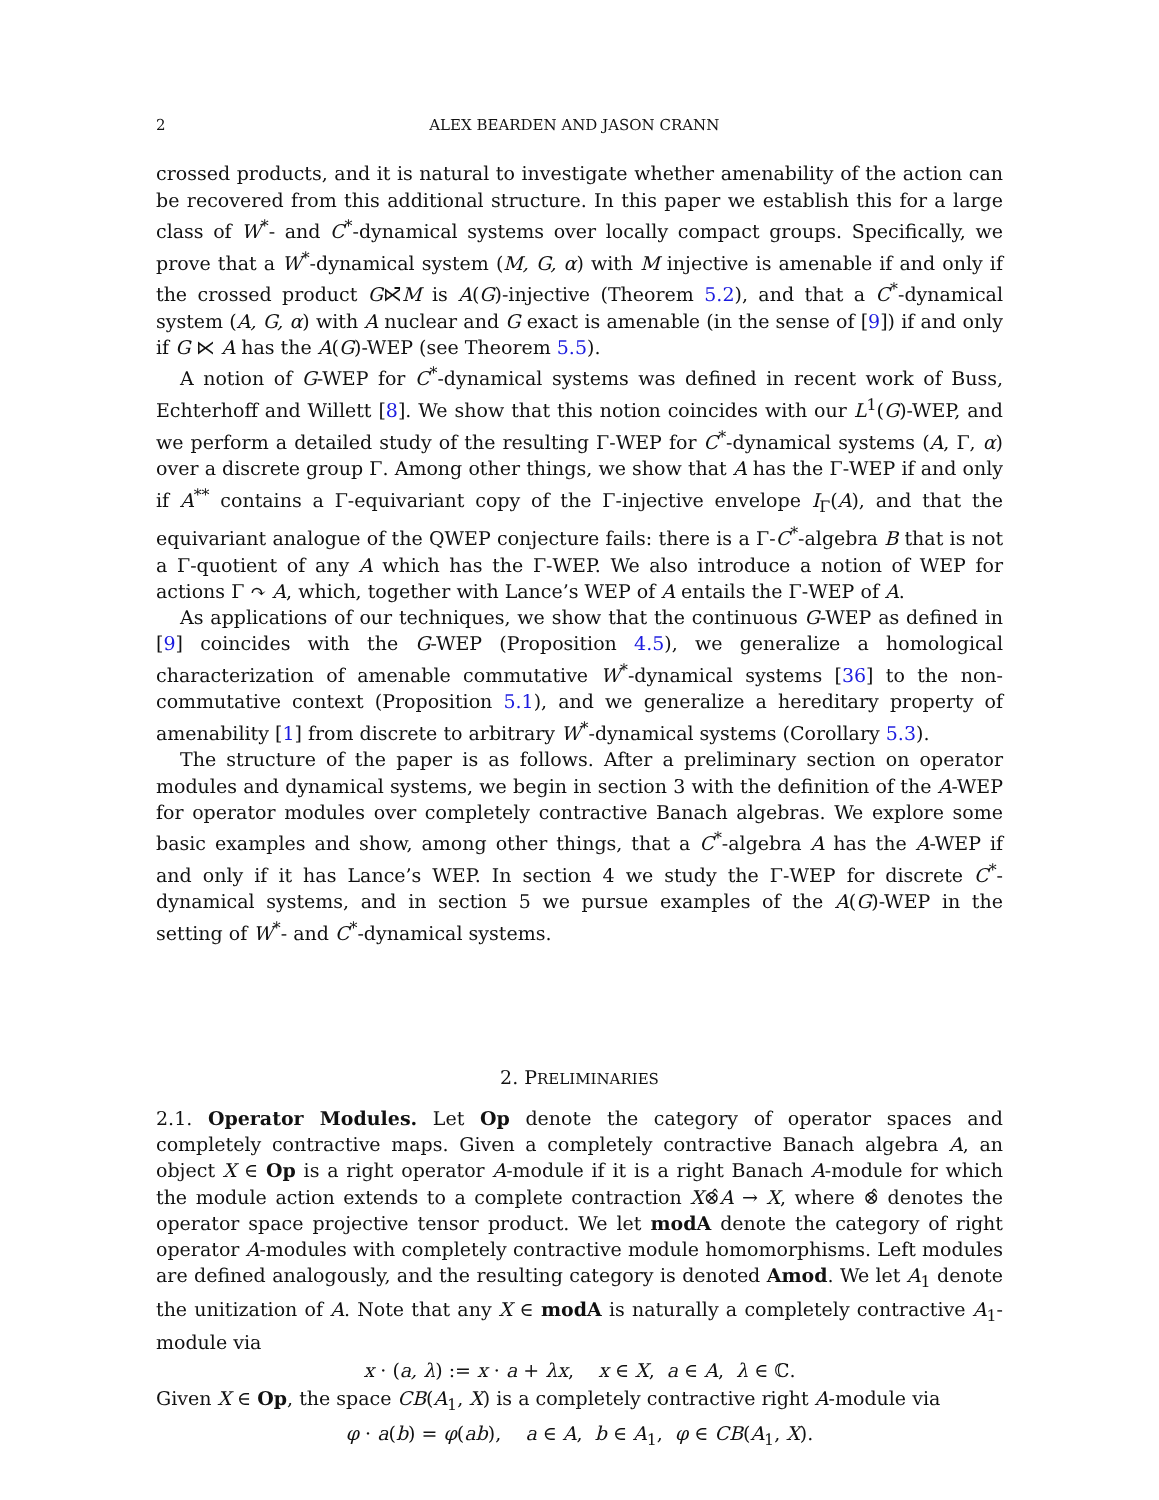2 ALEX BEARDEN AND JASON CRANN
crossed products, and it is natural to investigate whether amenability of the action can be recovered from this additional structure. In this paper we establish this for a large class of W<sup>*</sup>- and C<sup>*</sup>-dynamical systems over locally compact groups. Specifically, we prove that a W<sup>*</sup>-dynamical system (M, G, α) with M injective is amenable if and only if the crossed product G⋉̄M is A(G)-injective (Theorem 5.2), and that a C<sup>*</sup>-dynamical system (A, G, α) with A nuclear and G exact is amenable (in the sense of [9]) if and only if G ⋉ A has the A(G)-WEP (see Theorem 5.5).
A notion of G-WEP for C<sup>*</sup>-dynamical systems was defined in recent work of Buss, Echterhoff and Willett [8]. We show that this notion coincides with our L<sup>1</sup>(G)-WEP, and we perform a detailed study of the resulting Γ-WEP for C<sup>*</sup>-dynamical systems (A, Γ, α) over a discrete group Γ. Among other things, we show that A has the Γ-WEP if and only if A<sup>**</sup> contains a Γ-equivariant copy of the Γ-injective envelope I<sub>Γ</sub>(A), and that the equivariant analogue of the QWEP conjecture fails: there is a Γ-C<sup>*</sup>-algebra B that is not a Γ-quotient of any A which has the Γ-WEP. We also introduce a notion of WEP for actions Γ ↷ A, which, together with Lance’s WEP of A entails the Γ-WEP of A.
As applications of our techniques, we show that the continuous G-WEP as defined in [9] coincides with the G-WEP (Proposition 4.5), we generalize a homological characterization of amenable commutative W<sup>*</sup>-dynamical systems [36] to the non-commutative context (Proposition 5.1), and we generalize a hereditary property of amenability [1] from discrete to arbitrary W<sup>*</sup>-dynamical systems (Corollary 5.3).
The structure of the paper is as follows. After a preliminary section on operator modules and dynamical systems, we begin in section 3 with the definition of the A-WEP for operator modules over completely contractive Banach algebras. We explore some basic examples and show, among other things, that a C<sup>*</sup>-algebra A has the A-WEP if and only if it has Lance’s WEP. In section 4 we study the Γ-WEP for discrete C<sup>*</sup>-dynamical systems, and in section 5 we pursue examples of the A(G)-WEP in the setting of W<sup>*</sup>- and C<sup>*</sup>-dynamical systems.
2. PRELIMINARIES
2.1. Operator Modules. Let Op denote the category of operator spaces and completely contractive maps. Given a completely contractive Banach algebra A, an object X ∈ Op is a right operator A-module if it is a right Banach A-module for which the module action extends to a complete contraction X⊗̂A → X, where ⊗̂ denotes the operator space projective tensor product. We let modA denote the category of right operator A-modules with completely contractive module homomorphisms. Left modules are defined analogously, and the resulting category is denoted Amod. We let A<sub>1</sub> denote the unitization of A. Note that any X ∈ modA is naturally a completely contractive A<sub>1</sub>-module via
x · (a, λ) := x · a + λx, x ∈ X, a ∈ A, λ ∈ ℂ.
Given X ∈ Op, the space CB(A<sub>1</sub>, X) is a completely contractive right A-module via
φ · a(b) = φ(ab), a ∈ A, b ∈ A<sub>1</sub>, φ ∈ CB(A<sub>1</sub>, X).